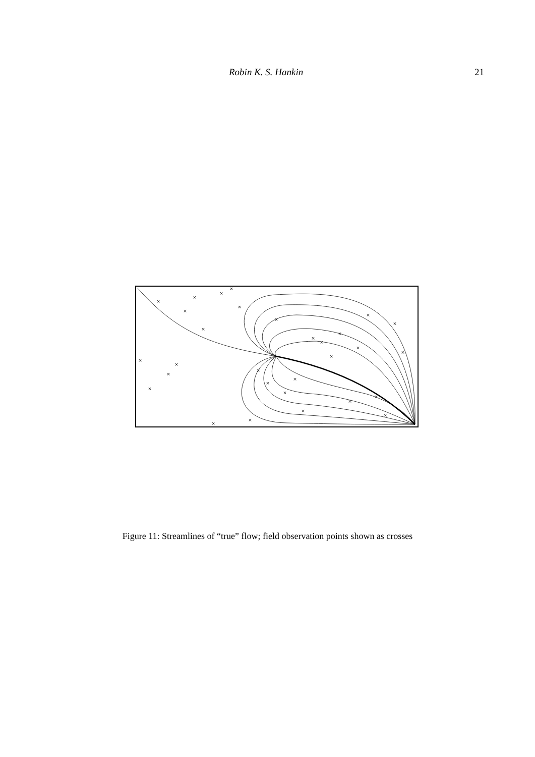Robin K. S. Hankin 21
×
×
×
×
×
×
×
×
×
×
×
×
×
×
×
×
×
×
×
×
×
×
×
×
×
×
×
×
×
×
Figure 11: Streamlines of “true” flow; field observation points shown as crosses